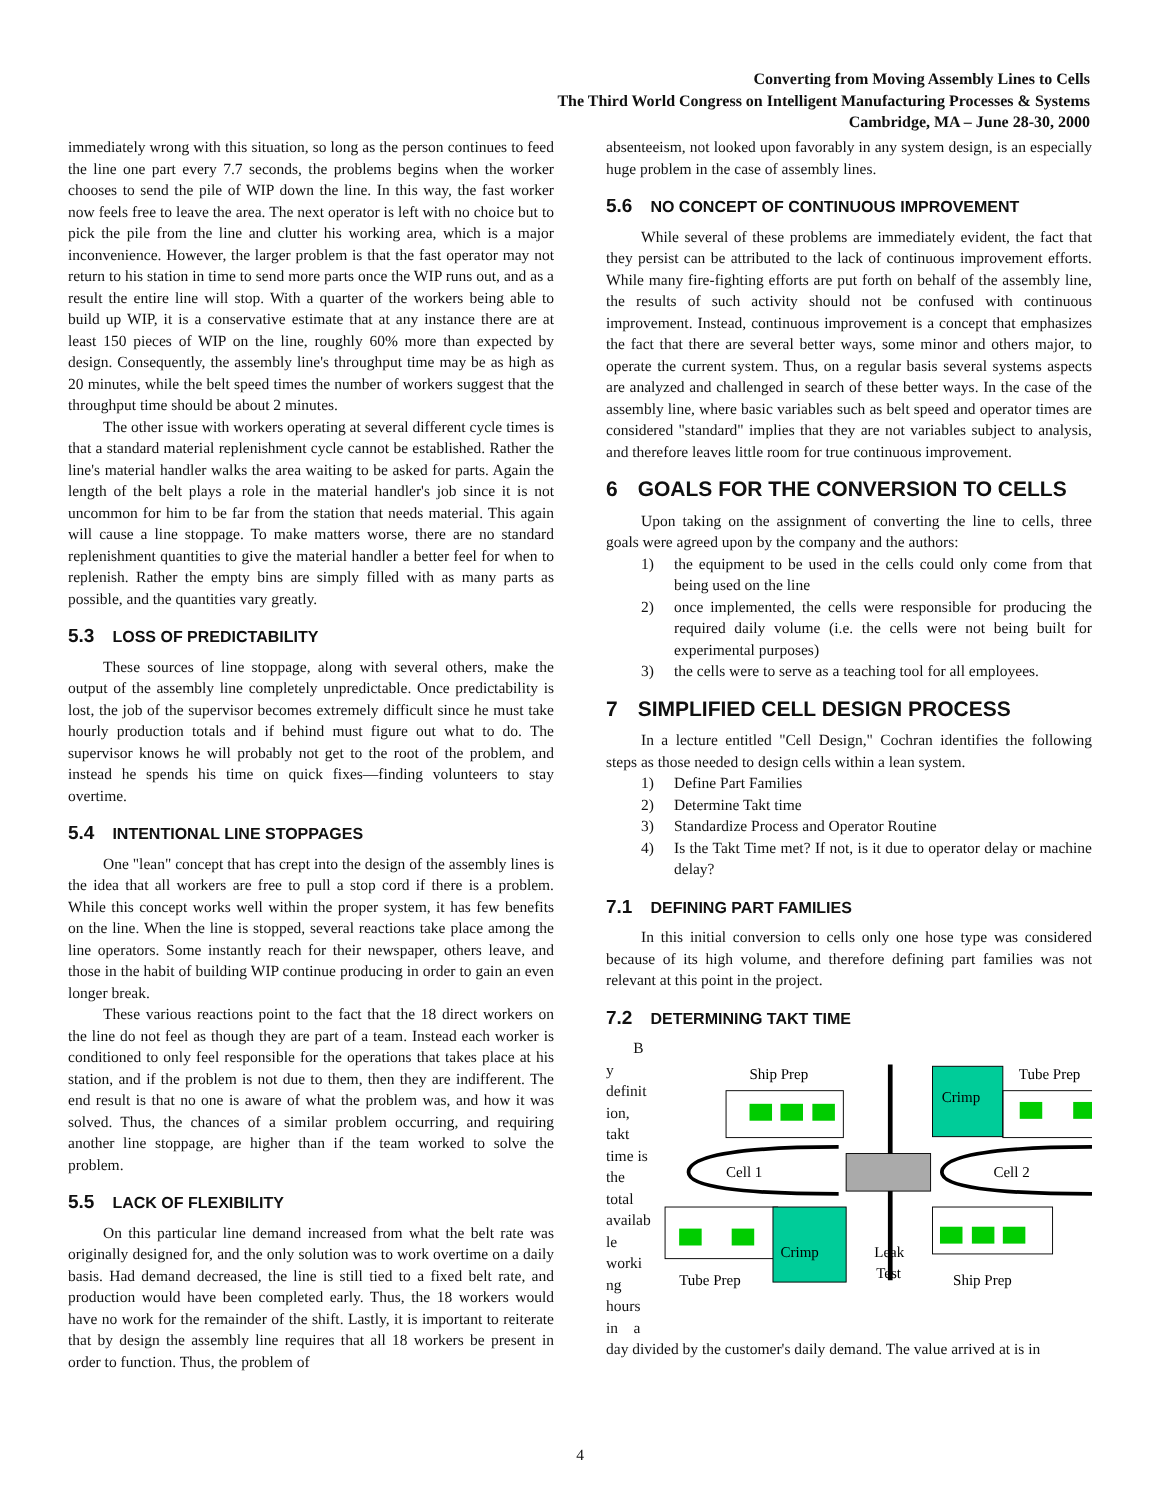Converting from Moving Assembly Lines to Cells
The Third World Congress on Intelligent Manufacturing Processes & Systems
Cambridge, MA – June 28-30, 2000
immediately wrong with this situation, so long as the person continues to feed the line one part every 7.7 seconds, the problems begins when the worker chooses to send the pile of WIP down the line. In this way, the fast worker now feels free to leave the area. The next operator is left with no choice but to pick the pile from the line and clutter his working area, which is a major inconvenience. However, the larger problem is that the fast operator may not return to his station in time to send more parts once the WIP runs out, and as a result the entire line will stop. With a quarter of the workers being able to build up WIP, it is a conservative estimate that at any instance there are at least 150 pieces of WIP on the line, roughly 60% more than expected by design. Consequently, the assembly line's throughput time may be as high as 20 minutes, while the belt speed times the number of workers suggest that the throughput time should be about 2 minutes.
The other issue with workers operating at several different cycle times is that a standard material replenishment cycle cannot be established. Rather the line's material handler walks the area waiting to be asked for parts. Again the length of the belt plays a role in the material handler's job since it is not uncommon for him to be far from the station that needs material. This again will cause a line stoppage. To make matters worse, there are no standard replenishment quantities to give the material handler a better feel for when to replenish. Rather the empty bins are simply filled with as many parts as possible, and the quantities vary greatly.
5.3 LOSS OF PREDICTABILITY
These sources of line stoppage, along with several others, make the output of the assembly line completely unpredictable. Once predictability is lost, the job of the supervisor becomes extremely difficult since he must take hourly production totals and if behind must figure out what to do. The supervisor knows he will probably not get to the root of the problem, and instead he spends his time on quick fixes—finding volunteers to stay overtime.
5.4 INTENTIONAL LINE STOPPAGES
One "lean" concept that has crept into the design of the assembly lines is the idea that all workers are free to pull a stop cord if there is a problem. While this concept works well within the proper system, it has few benefits on the line. When the line is stopped, several reactions take place among the line operators. Some instantly reach for their newspaper, others leave, and those in the habit of building WIP continue producing in order to gain an even longer break.
These various reactions point to the fact that the 18 direct workers on the line do not feel as though they are part of a team. Instead each worker is conditioned to only feel responsible for the operations that takes place at his station, and if the problem is not due to them, then they are indifferent. The end result is that no one is aware of what the problem was, and how it was solved. Thus, the chances of a similar problem occurring, and requiring another line stoppage, are higher than if the team worked to solve the problem.
5.5 LACK OF FLEXIBILITY
On this particular line demand increased from what the belt rate was originally designed for, and the only solution was to work overtime on a daily basis. Had demand decreased, the line is still tied to a fixed belt rate, and production would have been completed early. Thus, the 18 workers would have no work for the remainder of the shift. Lastly, it is important to reiterate that by design the assembly line requires that all 18 workers be present in order to function. Thus, the problem of
absenteeism, not looked upon favorably in any system design, is an especially huge problem in the case of assembly lines.
5.6 NO CONCEPT OF CONTINUOUS IMPROVEMENT
While several of these problems are immediately evident, the fact that they persist can be attributed to the lack of continuous improvement efforts. While many fire-fighting efforts are put forth on behalf of the assembly line, the results of such activity should not be confused with continuous improvement. Instead, continuous improvement is a concept that emphasizes the fact that there are several better ways, some minor and others major, to operate the current system. Thus, on a regular basis several systems aspects are analyzed and challenged in search of these better ways. In the case of the assembly line, where basic variables such as belt speed and operator times are considered "standard" implies that they are not variables subject to analysis, and therefore leaves little room for true continuous improvement.
6 GOALS FOR THE CONVERSION TO CELLS
Upon taking on the assignment of converting the line to cells, three goals were agreed upon by the company and the authors:
1) the equipment to be used in the cells could only come from that being used on the line
2) once implemented, the cells were responsible for producing the required daily volume (i.e. the cells were not being built for experimental purposes)
3) the cells were to serve as a teaching tool for all employees.
7 SIMPLIFIED CELL DESIGN PROCESS
In a lecture entitled "Cell Design," Cochran identifies the following steps as those needed to design cells within a lean system.
1) Define Part Families
2) Determine Takt time
3) Standardize Process and Operator Routine
4) Is the Takt Time met? If not, is it due to operator delay or machine delay?
7.1 DEFINING PART FAMILIES
In this initial conversion to cells only one hose type was considered because of its high volume, and therefore defining part families was not relevant at this point in the project.
7.2 DETERMINING TAKT TIME
B
y
definit
ion,
takt
time is
the
total
availab
le
worki
ng
hours
in a
Ship Prep
Crimp
Tube Prep
Cell 1
Cell 2
Crimp
Tube Prep
Leak
Test
Ship Prep
day divided by the customer's daily demand. The value arrived at is in
4